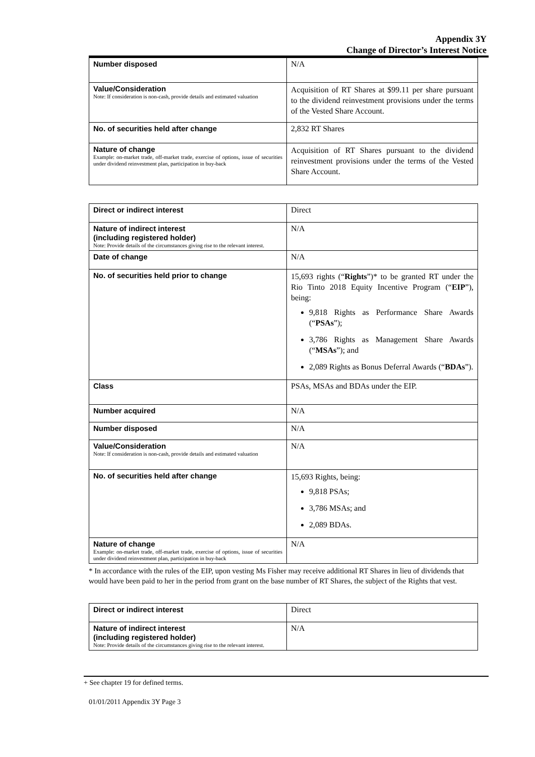Appendix 3Y
Change of Director’s Interest Notice
| Number disposed | N/A |
| Value/Consideration Note: If consideration is non-cash, provide details and estimated valuation | Acquisition of RT Shares at $99.11 per share pursuant to the dividend reinvestment provisions under the terms of the Vested Share Account. |
| No. of securities held after change | 2,832 RT Shares |
| Nature of change Example: on-market trade, off-market trade, exercise of options, issue of securities under dividend reinvestment plan, participation in buy-back | Acquisition of RT Shares pursuant to the dividend reinvestment provisions under the terms of the Vested Share Account. |
| Direct or indirect interest | Direct |
| Nature of indirect interest (including registered holder) Note: Provide details of the circumstances giving rise to the relevant interest. | N/A |
| Date of change | N/A |
| No. of securities held prior to change | 15,693 rights (“ Rights ”)* to be granted RT under the Rio Tinto 2018 Equity Incentive Program (“ EIP ”), being: 9,818 Rights as Performance Share Awards (“ PSAs ”); 3,786 Rights as Management Share Awards (“ MSAs ”); and 2,089 Rights as Bonus Deferral Awards (“ BDAs ”). |
| Class | PSAs, MSAs and BDAs under the EIP. |
| Number acquired | N/A |
| Number disposed | N/A |
| Value/Consideration Note: If consideration is non-cash, provide details and estimated valuation | N/A |
| No. of securities held after change | 15,693 Rights, being: 9,818 PSAs; 3,786 MSAs; and 2,089 BDAs. |
| Nature of change Example: on-market trade, off-market trade, exercise of options, issue of securities under dividend reinvestment plan, participation in buy-back | N/A |
* In accordance with the rules of the EIP, upon vesting Ms Fisher may receive additional RT Shares in lieu of dividends that would have been paid to her in the period from grant on the base number of RT Shares, the subject of the Rights that vest.
| Direct or indirect interest | Direct |
| Nature of indirect interest (including registered holder) Note: Provide details of the circumstances giving rise to the relevant interest. | N/A |
+ See chapter 19 for defined terms.
01/01/2011 Appendix 3Y Page 3